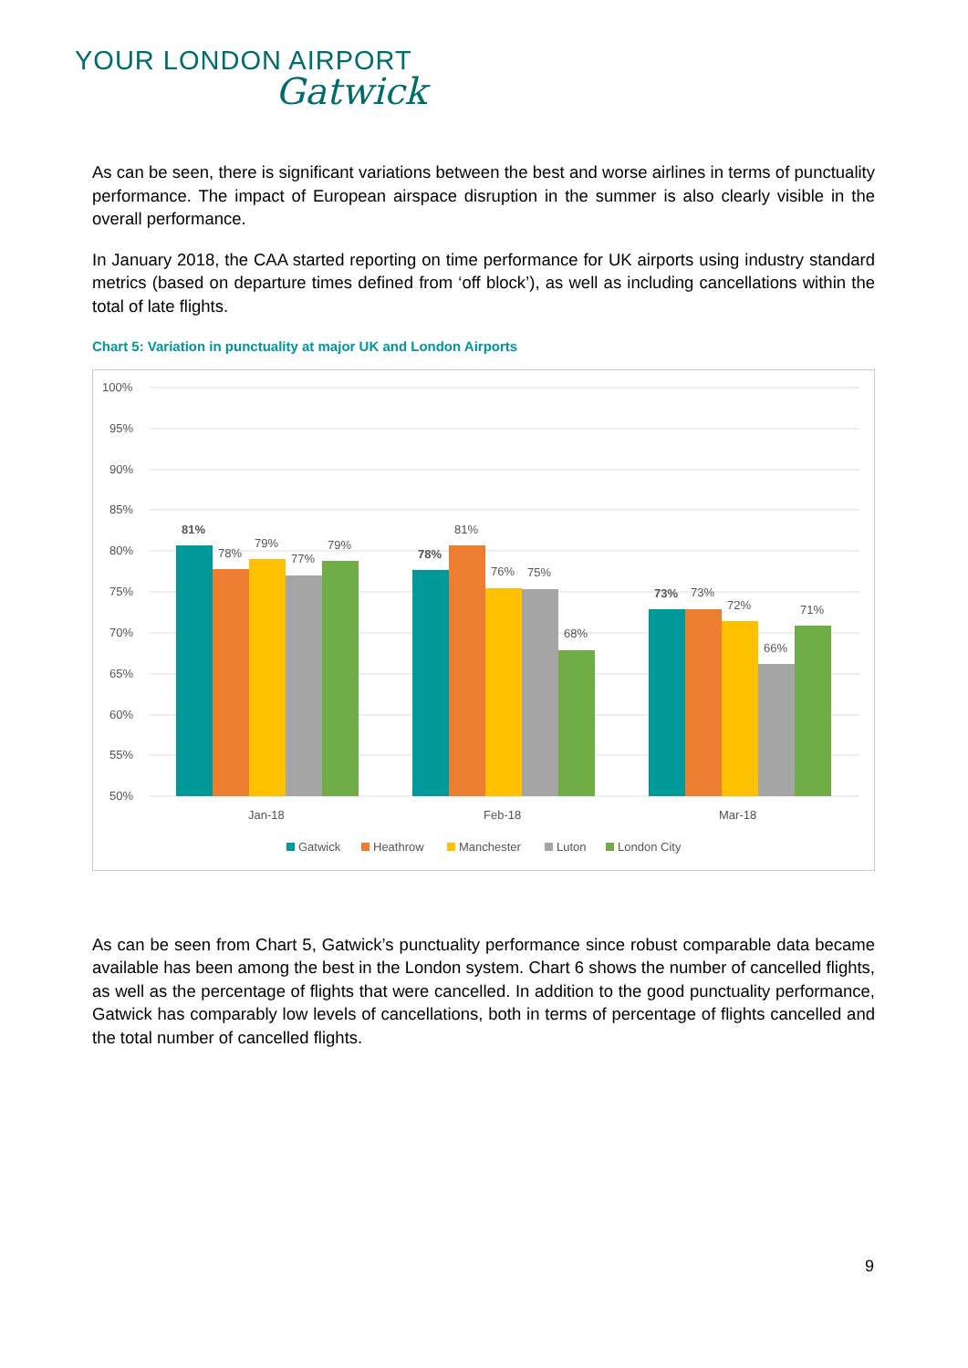YOUR LONDON AIRPORT
Gatwick
As can be seen, there is significant variations between the best and worse airlines in terms of punctuality performance. The impact of European airspace disruption in the summer is also clearly visible in the overall performance.
In January 2018, the CAA started reporting on time performance for UK airports using industry standard metrics (based on departure times defined from ‘off block’), as well as including cancellations within the total of late flights.
Chart 5: Variation in punctuality at major UK and London Airports
100%
95%
90%
85%
80%
75%
70%
65%
60%
55%
50%
81%
78%
79%
77%
79%
78%
81%
76%
75%
68%
73%
73%
72%
66%
71%
Jan-18
Feb-18
Mar-18
Gatwick
Heathrow
Manchester
Luton
London City
As can be seen from Chart 5, Gatwick’s punctuality performance since robust comparable data became available has been among the best in the London system. Chart 6 shows the number of cancelled flights, as well as the percentage of flights that were cancelled. In addition to the good punctuality performance, Gatwick has comparably low levels of cancellations, both in terms of percentage of flights cancelled and the total number of cancelled flights.
9